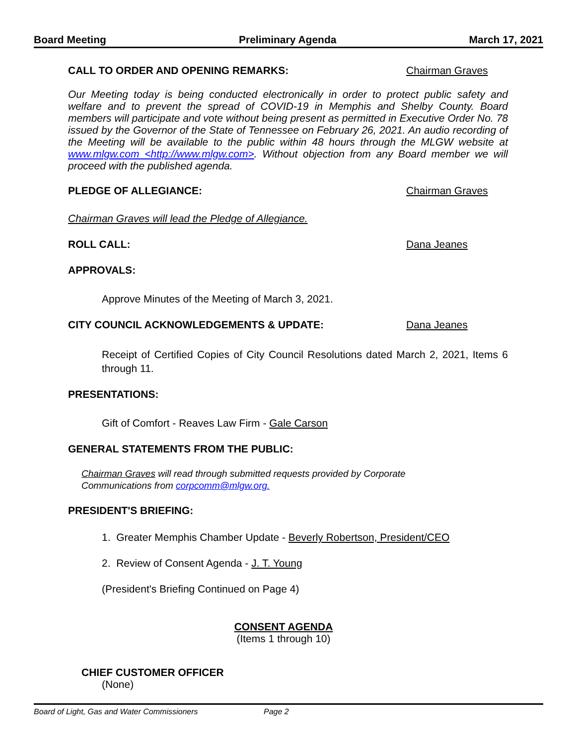Board Meeting Preliminary Agenda March 17, 2021
CALL TO ORDER AND OPENING REMARKS: Chairman Graves
Our Meeting today is being conducted electronically in order to protect public safety and welfare and to prevent the spread of COVID-19 in Memphis and Shelby County. Board members will participate and vote without being present as permitted in Executive Order No. 78 issued by the Governor of the State of Tennessee on February 26, 2021. An audio recording of the Meeting will be available to the public within 48 hours through the MLGW website at www.mlgw.com <http://www.mlgw.com>. Without objection from any Board member we will proceed with the published agenda.
PLEDGE OF ALLEGIANCE: Chairman Graves
Chairman Graves will lead the Pledge of Allegiance.
ROLL CALL: Dana Jeanes
APPROVALS:
Approve Minutes of the Meeting of March 3, 2021.
CITY COUNCIL ACKNOWLEDGEMENTS & UPDATE: Dana Jeanes
Receipt of Certified Copies of City Council Resolutions dated March 2, 2021, Items 6 through 11.
PRESENTATIONS:
Gift of Comfort - Reaves Law Firm - Gale Carson
GENERAL STATEMENTS FROM THE PUBLIC:
Chairman Graves will read through submitted requests provided by Corporate
Communications from corpcomm@mlgw.org.
PRESIDENT'S BRIEFING:
1. Greater Memphis Chamber Update - Beverly Robertson, President/CEO
2. Review of Consent Agenda - J. T. Young
(President's Briefing Continued on Page 4)
CONSENT AGENDA
(Items 1 through 10)
CHIEF CUSTOMER OFFICER
(None)
Board of Light, Gas and Water Commissioners Page 2